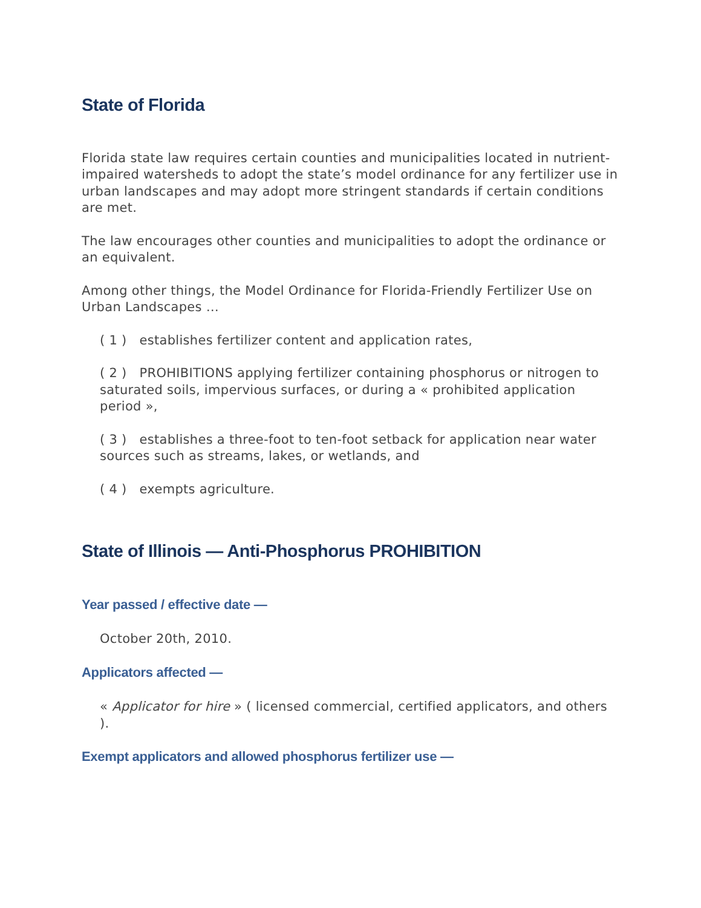State of Florida
Florida state law requires certain counties and municipalities located in nutrient-impaired watersheds to adopt the state’s model ordinance for any fertilizer use in urban landscapes and may adopt more stringent standards if certain conditions are met.
The law encourages other counties and municipalities to adopt the ordinance or an equivalent.
Among other things, the Model Ordinance for Florida-Friendly Fertilizer Use on Urban Landscapes …
( 1 ) establishes fertilizer content and application rates,
( 2 ) PROHIBITIONS applying fertilizer containing phosphorus or nitrogen to saturated soils, impervious surfaces, or during a « prohibited application period »,
( 3 ) establishes a three-foot to ten-foot setback for application near water sources such as streams, lakes, or wetlands, and
( 4 ) exempts agriculture.
State of Illinois — Anti-Phosphorus PROHIBITION
Year passed / effective date —
October 20th, 2010.
Applicators affected —
« Applicator for hire » ( licensed commercial, certified applicators, and others ).
Exempt applicators and allowed phosphorus fertilizer use —